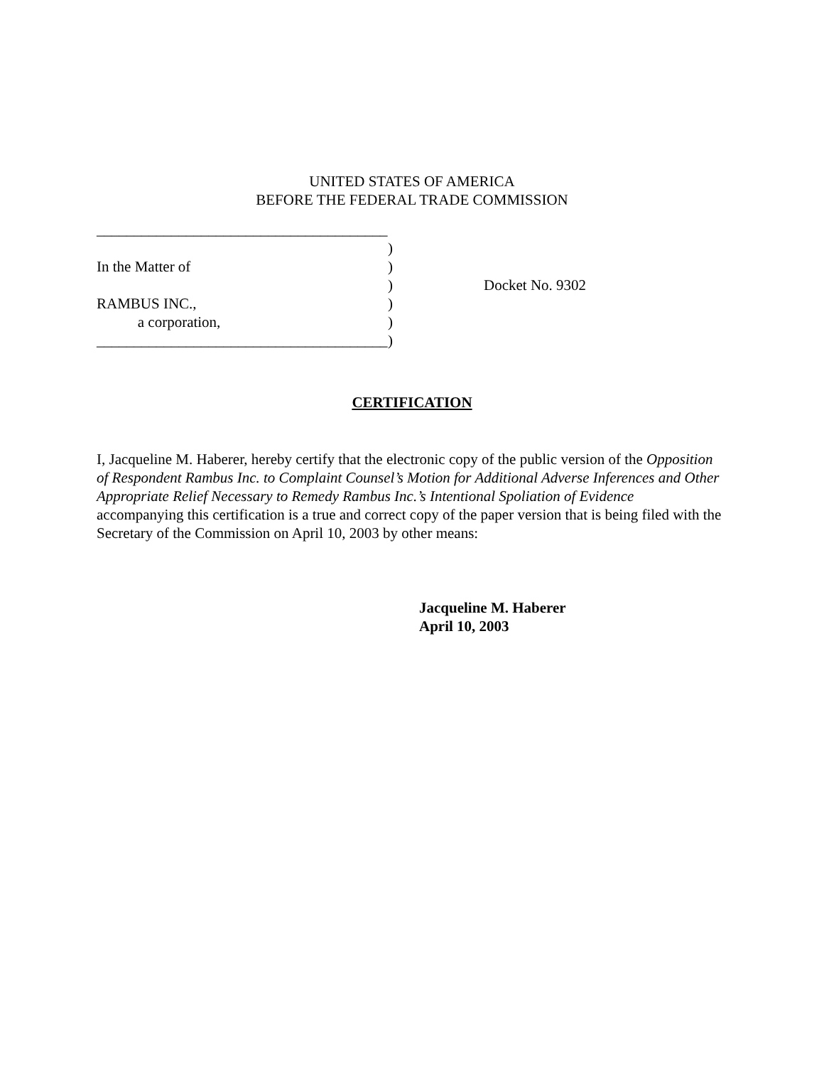UNITED STATES OF AMERICA
BEFORE THE FEDERAL TRADE COMMISSION
_______________________________________
)
In the Matter of )
) Docket No. 9302
RAMBUS INC., )
a corporation, )
_______________________________________
)
CERTIFICATION
I, Jacqueline M. Haberer, hereby certify that the electronic copy of the public version of the Opposition of Respondent Rambus Inc. to Complaint Counsel’s Motion for Additional Adverse Inferences and Other Appropriate Relief Necessary to Remedy Rambus Inc.’s Intentional Spoliation of Evidence accompanying this certification is a true and correct copy of the paper version that is being filed with the Secretary of the Commission on April 10, 2003 by other means:
Jacqueline M. Haberer
April 10, 2003